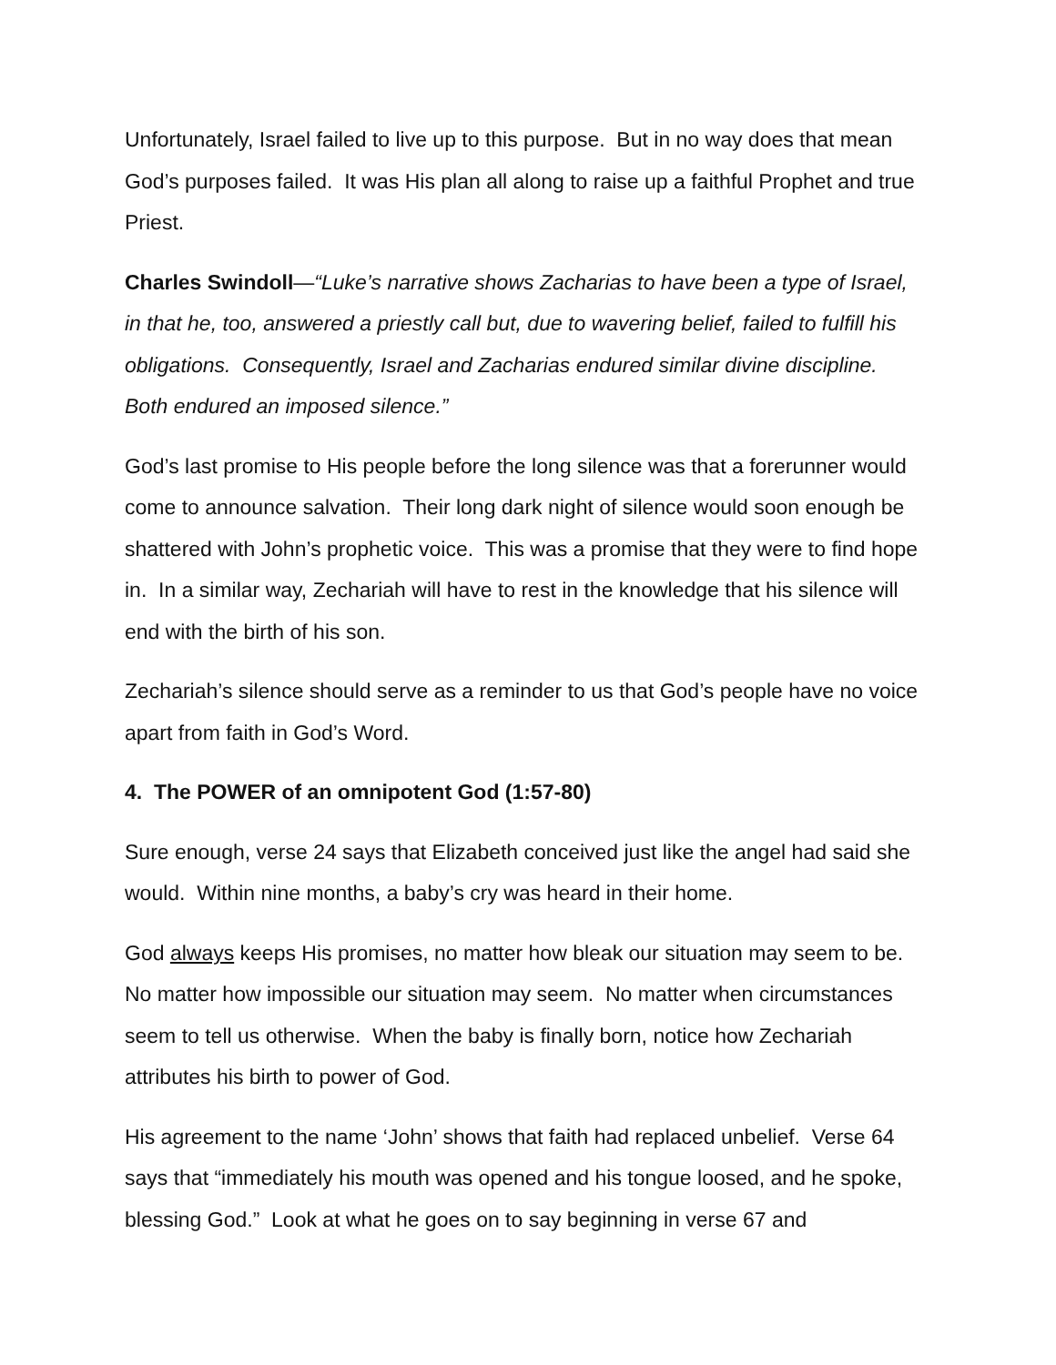Unfortunately, Israel failed to live up to this purpose. But in no way does that mean God’s purposes failed. It was His plan all along to raise up a faithful Prophet and true Priest.
Charles Swindoll—“Luke’s narrative shows Zacharias to have been a type of Israel, in that he, too, answered a priestly call but, due to wavering belief, failed to fulfill his obligations. Consequently, Israel and Zacharias endured similar divine discipline. Both endured an imposed silence.”
God’s last promise to His people before the long silence was that a forerunner would come to announce salvation. Their long dark night of silence would soon enough be shattered with John’s prophetic voice. This was a promise that they were to find hope in. In a similar way, Zechariah will have to rest in the knowledge that his silence will end with the birth of his son.
Zechariah’s silence should serve as a reminder to us that God’s people have no voice apart from faith in God’s Word.
4. The POWER of an omnipotent God (1:57-80)
Sure enough, verse 24 says that Elizabeth conceived just like the angel had said she would. Within nine months, a baby’s cry was heard in their home.
God always keeps His promises, no matter how bleak our situation may seem to be. No matter how impossible our situation may seem. No matter when circumstances seem to tell us otherwise. When the baby is finally born, notice how Zechariah attributes his birth to power of God.
His agreement to the name ‘John’ shows that faith had replaced unbelief. Verse 64 says that “immediately his mouth was opened and his tongue loosed, and he spoke, blessing God.” Look at what he goes on to say beginning in verse 67 and